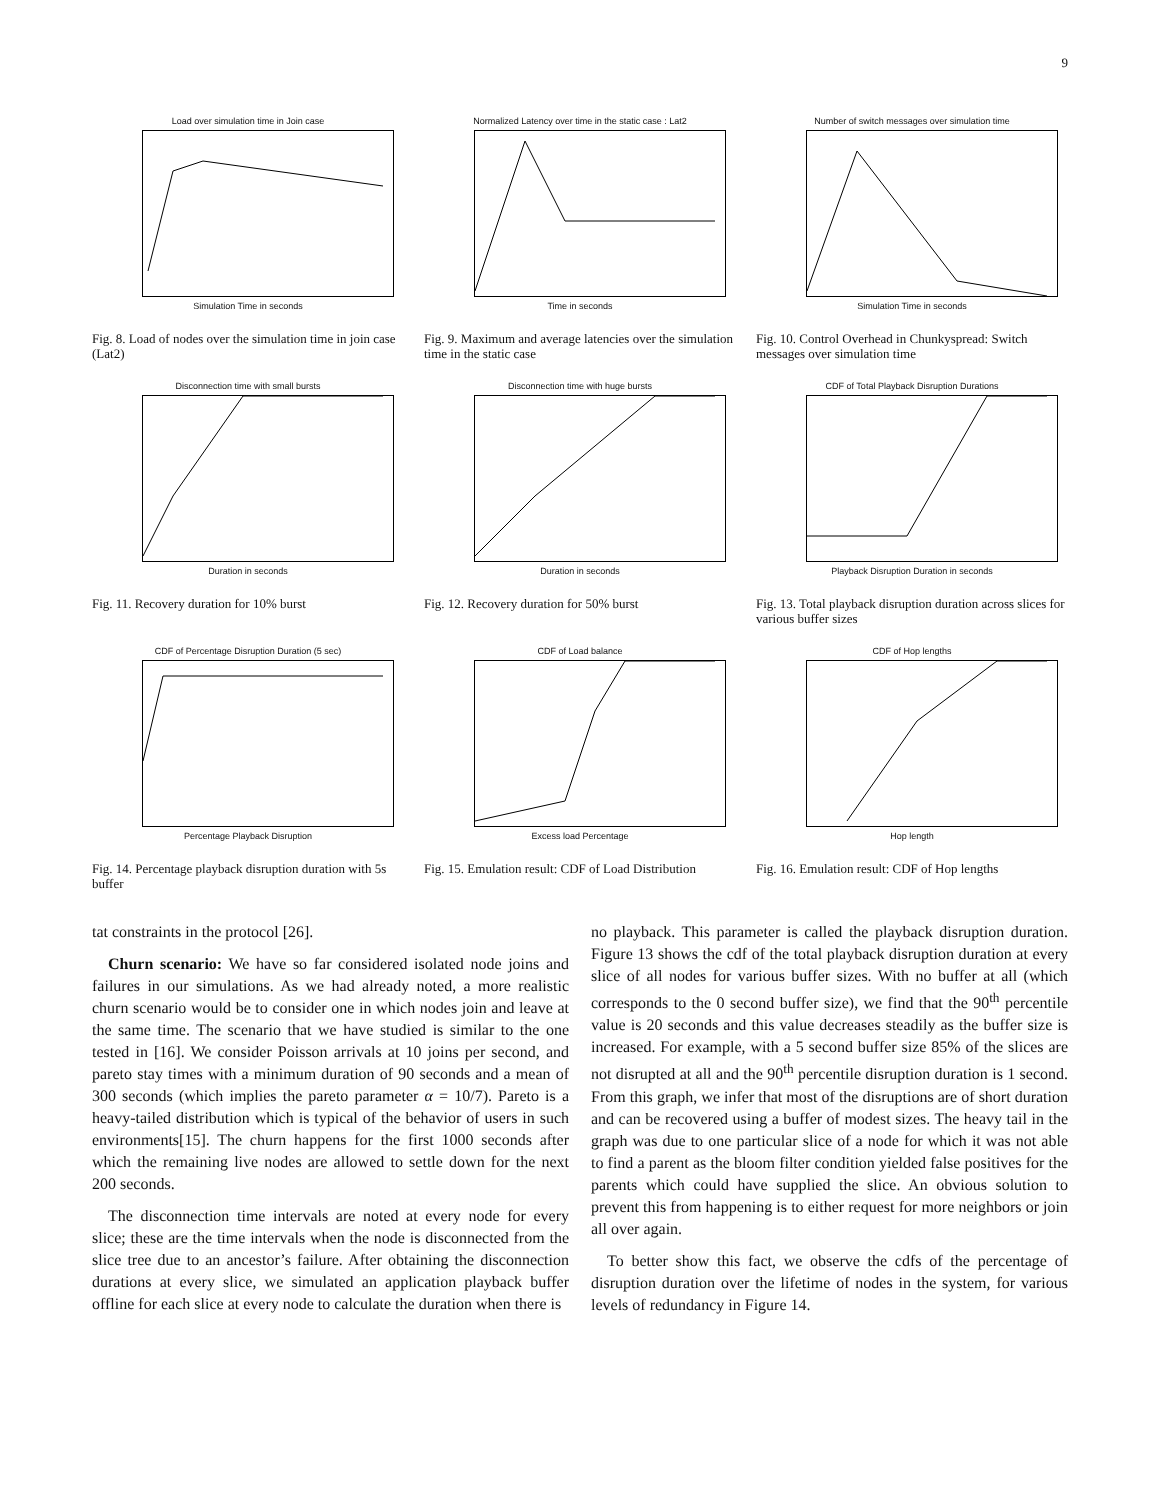9
Load over simulation time in Join case
Simulation Time in seconds
Fig. 8. Load of nodes over the simulation time in join case (Lat2)
Normalized Latency over time in the static case : Lat2
Time in seconds
Fig. 9. Maximum and average latencies over the simulation time in the static case
Number of switch messages over simulation time
Simulation Time in seconds
Fig. 10. Control Overhead in Chunkyspread: Switch messages over simulation time
Disconnection time with small bursts
Duration in seconds
Fig. 11. Recovery duration for 10% burst
Disconnection time with huge bursts
Duration in seconds
Fig. 12. Recovery duration for 50% burst
CDF of Total Playback Disruption Durations
Playback Disruption Duration in seconds
Fig. 13. Total playback disruption duration across slices for various buffer sizes
CDF of Percentage Disruption Duration (5 sec)
Percentage Playback Disruption
Fig. 14. Percentage playback disruption duration with 5s buffer
CDF of Load balance
Excess load Percentage
Fig. 15. Emulation result: CDF of Load Distribution
CDF of Hop lengths
Hop length
Fig. 16. Emulation result: CDF of Hop lengths
tat constraints in the protocol [26].
Churn scenario: We have so far considered isolated node joins and failures in our simulations. As we had already noted, a more realistic churn scenario would be to consider one in which nodes join and leave at the same time. The scenario that we have studied is similar to the one tested in [16]. We consider Poisson arrivals at 10 joins per second, and pareto stay times with a minimum duration of 90 seconds and a mean of 300 seconds (which implies the pareto parameter α = 10/7). Pareto is a heavy-tailed distribution which is typical of the behavior of users in such environments[15]. The churn happens for the first 1000 seconds after which the remaining live nodes are allowed to settle down for the next 200 seconds.
The disconnection time intervals are noted at every node for every slice; these are the time intervals when the node is disconnected from the slice tree due to an ancestor’s failure. After obtaining the disconnection durations at every slice, we simulated an application playback buffer offline for each slice at every node to calculate the duration when there is
no playback. This parameter is called the playback disruption duration. Figure 13 shows the cdf of the total playback disruption duration at every slice of all nodes for various buffer sizes. With no buffer at all (which corresponds to the 0 second buffer size), we find that the 90<sup>th</sup> percentile value is 20 seconds and this value decreases steadily as the buffer size is increased. For example, with a 5 second buffer size 85% of the slices are not disrupted at all and the 90<sup>th</sup> percentile disruption duration is 1 second. From this graph, we infer that most of the disruptions are of short duration and can be recovered using a buffer of modest sizes. The heavy tail in the graph was due to one particular slice of a node for which it was not able to find a parent as the bloom filter condition yielded false positives for the parents which could have supplied the slice. An obvious solution to prevent this from happening is to either request for more neighbors or join all over again.
To better show this fact, we observe the cdfs of the percentage of disruption duration over the lifetime of nodes in the system, for various levels of redundancy in Figure 14.